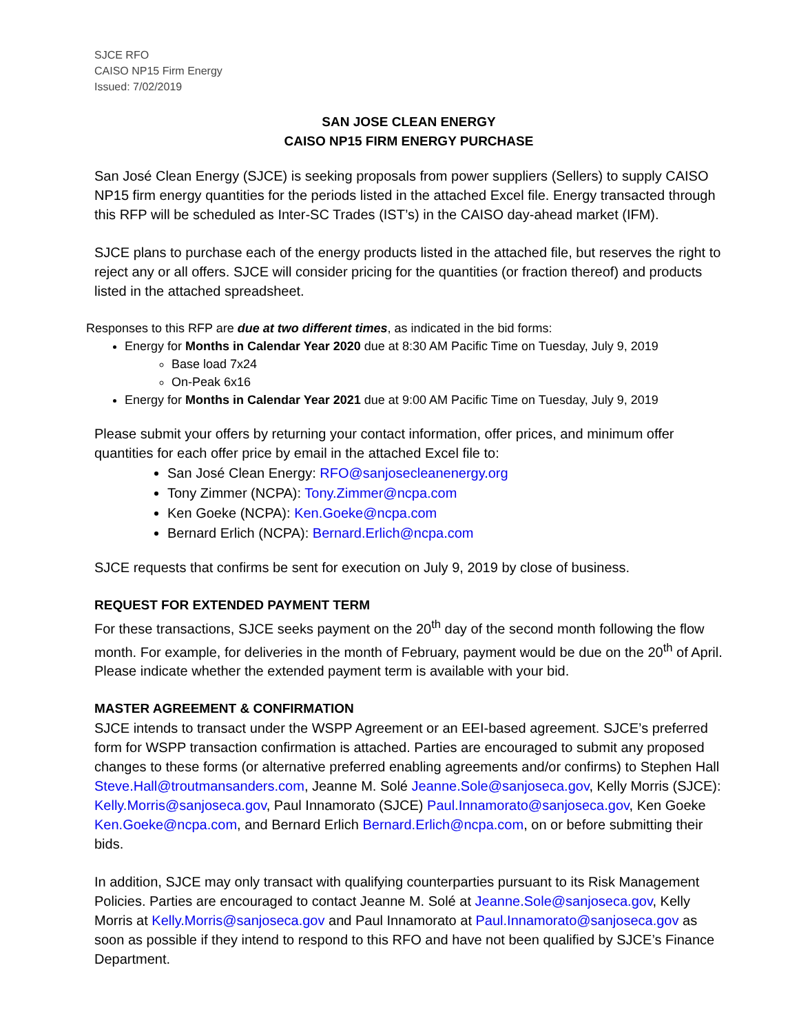SJCE RFO
CAISO NP15 Firm Energy
Issued: 7/02/2019
SAN JOSE CLEAN ENERGY
CAISO NP15 FIRM ENERGY PURCHASE
San José Clean Energy (SJCE) is seeking proposals from power suppliers (Sellers) to supply CAISO NP15 firm energy quantities for the periods listed in the attached Excel file. Energy transacted through this RFP will be scheduled as Inter-SC Trades (IST’s) in the CAISO day-ahead market (IFM).
SJCE plans to purchase each of the energy products listed in the attached file, but reserves the right to reject any or all offers. SJCE will consider pricing for the quantities (or fraction thereof) and products listed in the attached spreadsheet.
Responses to this RFP are due at two different times, as indicated in the bid forms:
Energy for Months in Calendar Year 2020 due at 8:30 AM Pacific Time on Tuesday, July 9, 2019
Base load 7x24
On-Peak 6x16
Energy for Months in Calendar Year 2021 due at 9:00 AM Pacific Time on Tuesday, July 9, 2019
Please submit your offers by returning your contact information, offer prices, and minimum offer quantities for each offer price by email in the attached Excel file to:
San José Clean Energy: RFO@sanjosecleanenergy.org
Tony Zimmer (NCPA): Tony.Zimmer@ncpa.com
Ken Goeke (NCPA): Ken.Goeke@ncpa.com
Bernard Erlich (NCPA): Bernard.Erlich@ncpa.com
SJCE requests that confirms be sent for execution on July 9, 2019 by close of business.
REQUEST FOR EXTENDED PAYMENT TERM
For these transactions, SJCE seeks payment on the 20<sup>th</sup> day of the second month following the flow month. For example, for deliveries in the month of February, payment would be due on the 20<sup>th</sup> of April. Please indicate whether the extended payment term is available with your bid.
MASTER AGREEMENT & CONFIRMATION
SJCE intends to transact under the WSPP Agreement or an EEI-based agreement. SJCE’s preferred form for WSPP transaction confirmation is attached. Parties are encouraged to submit any proposed changes to these forms (or alternative preferred enabling agreements and/or confirms) to Stephen Hall Steve.Hall@troutmansanders.com, Jeanne M. Solé Jeanne.Sole@sanjoseca.gov, Kelly Morris (SJCE): Kelly.Morris@sanjoseca.gov, Paul Innamorato (SJCE) Paul.Innamorato@sanjoseca.gov, Ken Goeke Ken.Goeke@ncpa.com, and Bernard Erlich Bernard.Erlich@ncpa.com, on or before submitting their bids.
In addition, SJCE may only transact with qualifying counterparties pursuant to its Risk Management Policies. Parties are encouraged to contact Jeanne M. Solé at Jeanne.Sole@sanjoseca.gov, Kelly Morris at Kelly.Morris@sanjoseca.gov and Paul Innamorato at Paul.Innamorato@sanjoseca.gov as soon as possible if they intend to respond to this RFO and have not been qualified by SJCE’s Finance Department.